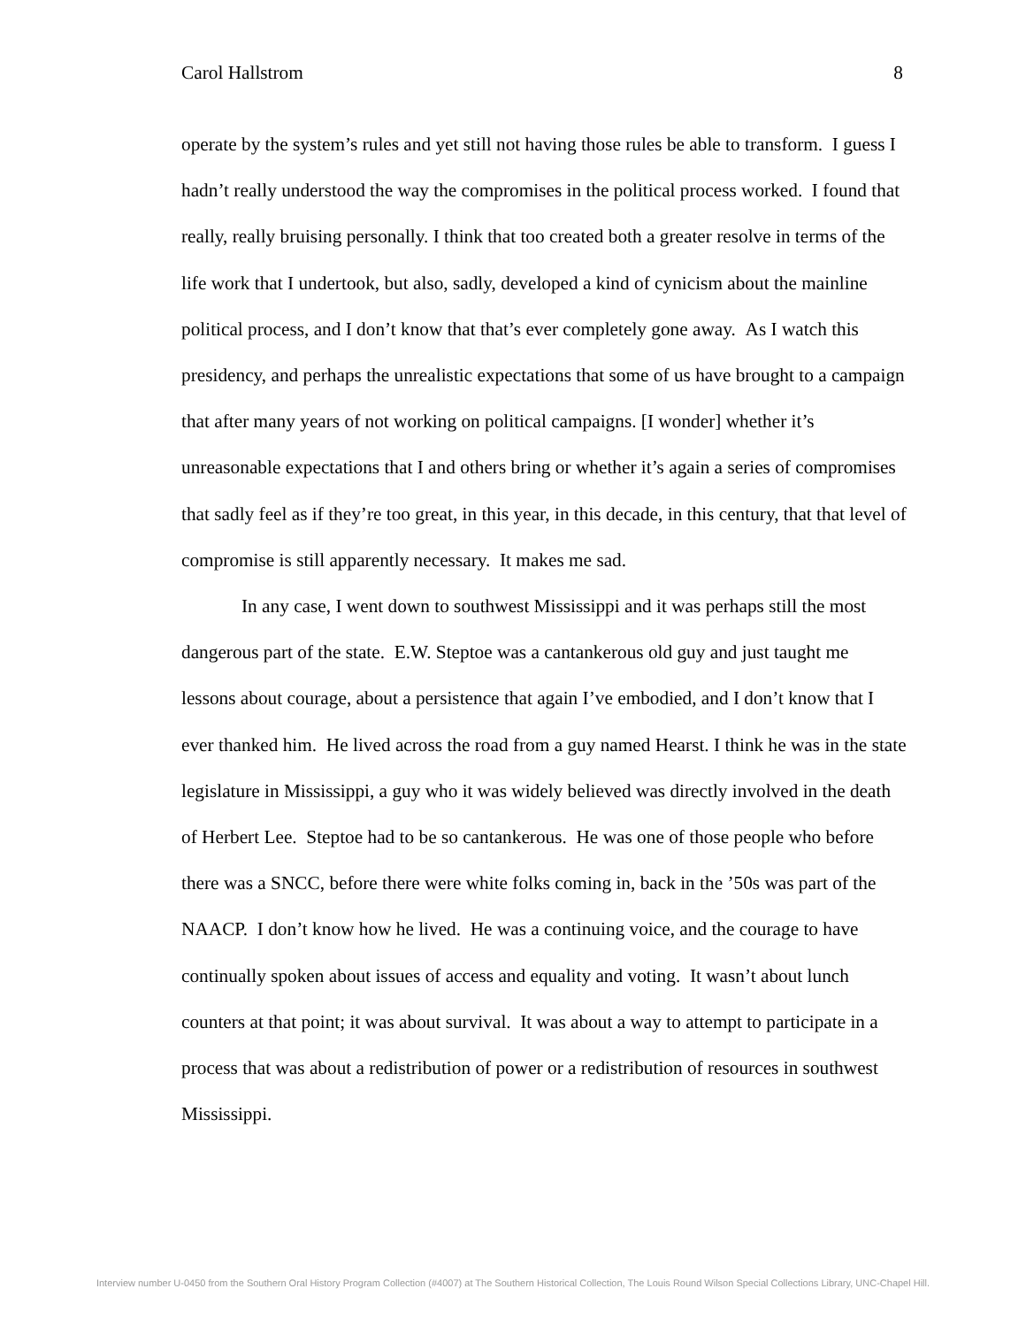Carol Hallstrom 8
operate by the system’s rules and yet still not having those rules be able to transform. I guess I hadn’t really understood the way the compromises in the political process worked. I found that really, really bruising personally. I think that too created both a greater resolve in terms of the life work that I undertook, but also, sadly, developed a kind of cynicism about the mainline political process, and I don’t know that that’s ever completely gone away. As I watch this presidency, and perhaps the unrealistic expectations that some of us have brought to a campaign that after many years of not working on political campaigns. [I wonder] whether it’s unreasonable expectations that I and others bring or whether it’s again a series of compromises that sadly feel as if they’re too great, in this year, in this decade, in this century, that that level of compromise is still apparently necessary. It makes me sad.
In any case, I went down to southwest Mississippi and it was perhaps still the most dangerous part of the state. E.W. Steptoe was a cantankerous old guy and just taught me lessons about courage, about a persistence that again I’ve embodied, and I don’t know that I ever thanked him. He lived across the road from a guy named Hearst. I think he was in the state legislature in Mississippi, a guy who it was widely believed was directly involved in the death of Herbert Lee. Steptoe had to be so cantankerous. He was one of those people who before there was a SNCC, before there were white folks coming in, back in the ’50s was part of the NAACP. I don’t know how he lived. He was a continuing voice, and the courage to have continually spoken about issues of access and equality and voting. It wasn’t about lunch counters at that point; it was about survival. It was about a way to attempt to participate in a process that was about a redistribution of power or a redistribution of resources in southwest Mississippi.
Interview number U-0450 from the Southern Oral History Program Collection (#4007) at The Southern Historical Collection, The Louis Round Wilson Special Collections Library, UNC-Chapel Hill.